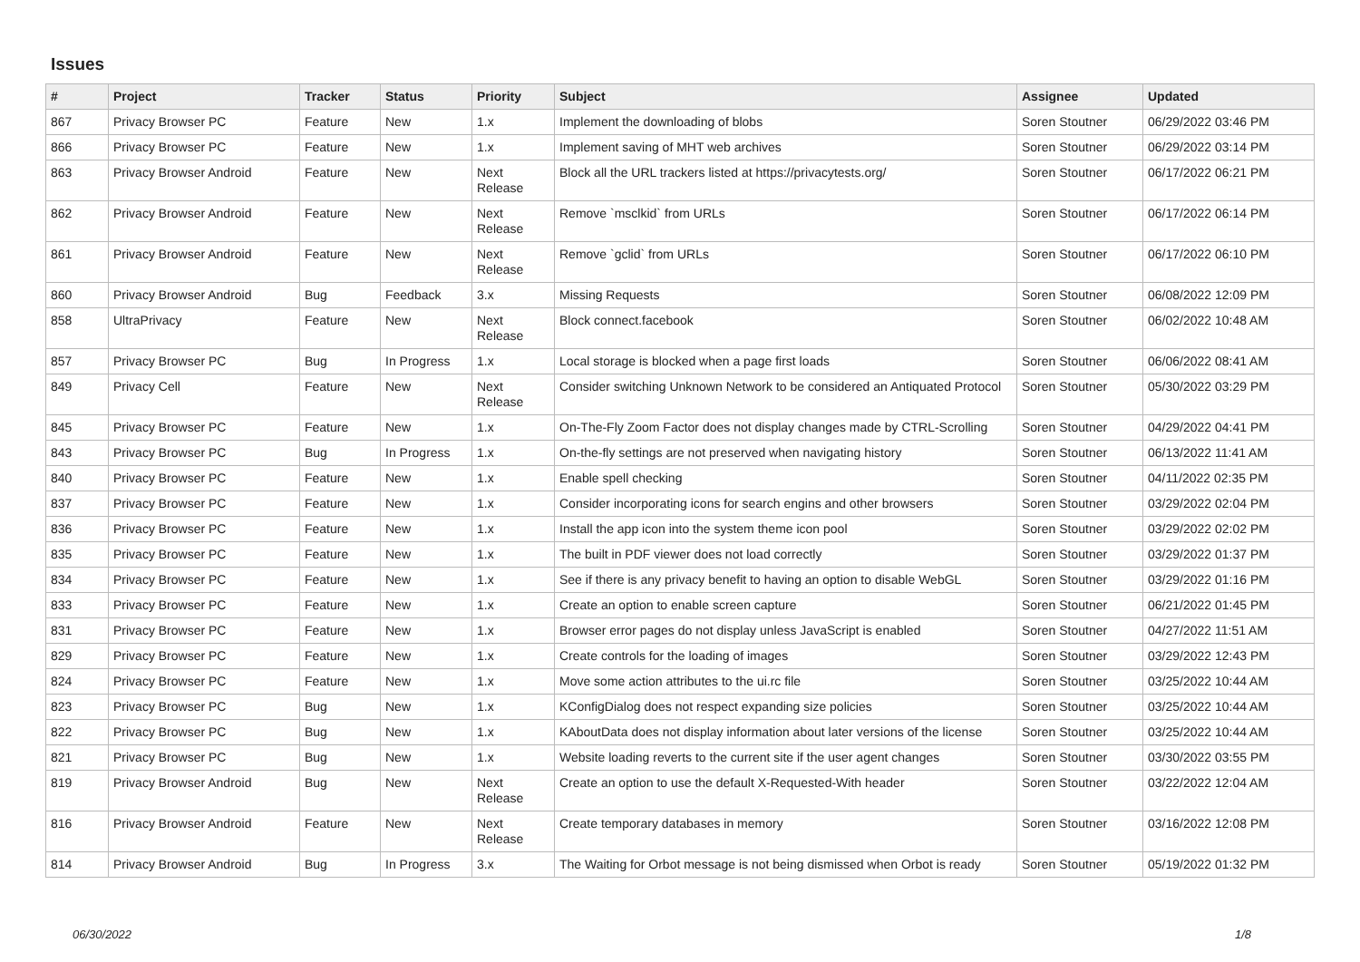Issues
| # | Project | Tracker | Status | Priority | Subject | Assignee | Updated |
| --- | --- | --- | --- | --- | --- | --- | --- |
| 867 | Privacy Browser PC | Feature | New | 1.x | Implement the downloading of blobs | Soren Stoutner | 06/29/2022 03:46 PM |
| 866 | Privacy Browser PC | Feature | New | 1.x | Implement saving of MHT web archives | Soren Stoutner | 06/29/2022 03:14 PM |
| 863 | Privacy Browser Android | Feature | New | Next Release | Block all the URL trackers listed at https://privacytests.org/ | Soren Stoutner | 06/17/2022 06:21 PM |
| 862 | Privacy Browser Android | Feature | New | Next Release | Remove `msclkid` from URLs | Soren Stoutner | 06/17/2022 06:14 PM |
| 861 | Privacy Browser Android | Feature | New | Next Release | Remove `gclid` from URLs | Soren Stoutner | 06/17/2022 06:10 PM |
| 860 | Privacy Browser Android | Bug | Feedback | 3.x | Missing Requests | Soren Stoutner | 06/08/2022 12:09 PM |
| 858 | UltraPrivacy | Feature | New | Next Release | Block connect.facebook | Soren Stoutner | 06/02/2022 10:48 AM |
| 857 | Privacy Browser PC | Bug | In Progress | 1.x | Local storage is blocked when a page first loads | Soren Stoutner | 06/06/2022 08:41 AM |
| 849 | Privacy Cell | Feature | New | Next Release | Consider switching Unknown Network to be considered an Antiquated Protocol | Soren Stoutner | 05/30/2022 03:29 PM |
| 845 | Privacy Browser PC | Feature | New | 1.x | On-The-Fly Zoom Factor does not display changes made by CTRL-Scrolling | Soren Stoutner | 04/29/2022 04:41 PM |
| 843 | Privacy Browser PC | Bug | In Progress | 1.x | On-the-fly settings are not preserved when navigating history | Soren Stoutner | 06/13/2022 11:41 AM |
| 840 | Privacy Browser PC | Feature | New | 1.x | Enable spell checking | Soren Stoutner | 04/11/2022 02:35 PM |
| 837 | Privacy Browser PC | Feature | New | 1.x | Consider incorporating icons for search engins and other browsers | Soren Stoutner | 03/29/2022 02:04 PM |
| 836 | Privacy Browser PC | Feature | New | 1.x | Install the app icon into the system theme icon pool | Soren Stoutner | 03/29/2022 02:02 PM |
| 835 | Privacy Browser PC | Feature | New | 1.x | The built in PDF viewer does not load correctly | Soren Stoutner | 03/29/2022 01:37 PM |
| 834 | Privacy Browser PC | Feature | New | 1.x | See if there is any privacy benefit to having an option to disable WebGL | Soren Stoutner | 03/29/2022 01:16 PM |
| 833 | Privacy Browser PC | Feature | New | 1.x | Create an option to enable screen capture | Soren Stoutner | 06/21/2022 01:45 PM |
| 831 | Privacy Browser PC | Feature | New | 1.x | Browser error pages do not display unless JavaScript is enabled | Soren Stoutner | 04/27/2022 11:51 AM |
| 829 | Privacy Browser PC | Feature | New | 1.x | Create controls for the loading of images | Soren Stoutner | 03/29/2022 12:43 PM |
| 824 | Privacy Browser PC | Feature | New | 1.x | Move some action attributes to the ui.rc file | Soren Stoutner | 03/25/2022 10:44 AM |
| 823 | Privacy Browser PC | Bug | New | 1.x | KConfigDialog does not respect expanding size policies | Soren Stoutner | 03/25/2022 10:44 AM |
| 822 | Privacy Browser PC | Bug | New | 1.x | KAboutData does not display information about later versions of the license | Soren Stoutner | 03/25/2022 10:44 AM |
| 821 | Privacy Browser PC | Bug | New | 1.x | Website loading reverts to the current site if the user agent changes | Soren Stoutner | 03/30/2022 03:55 PM |
| 819 | Privacy Browser Android | Bug | New | Next Release | Create an option to use the default X-Requested-With header | Soren Stoutner | 03/22/2022 12:04 AM |
| 816 | Privacy Browser Android | Feature | New | Next Release | Create temporary databases in memory | Soren Stoutner | 03/16/2022 12:08 PM |
| 814 | Privacy Browser Android | Bug | In Progress | 3.x | The Waiting for Orbot message is not being dismissed when Orbot is ready | Soren Stoutner | 05/19/2022 01:32 PM |
06/30/2022 1/8